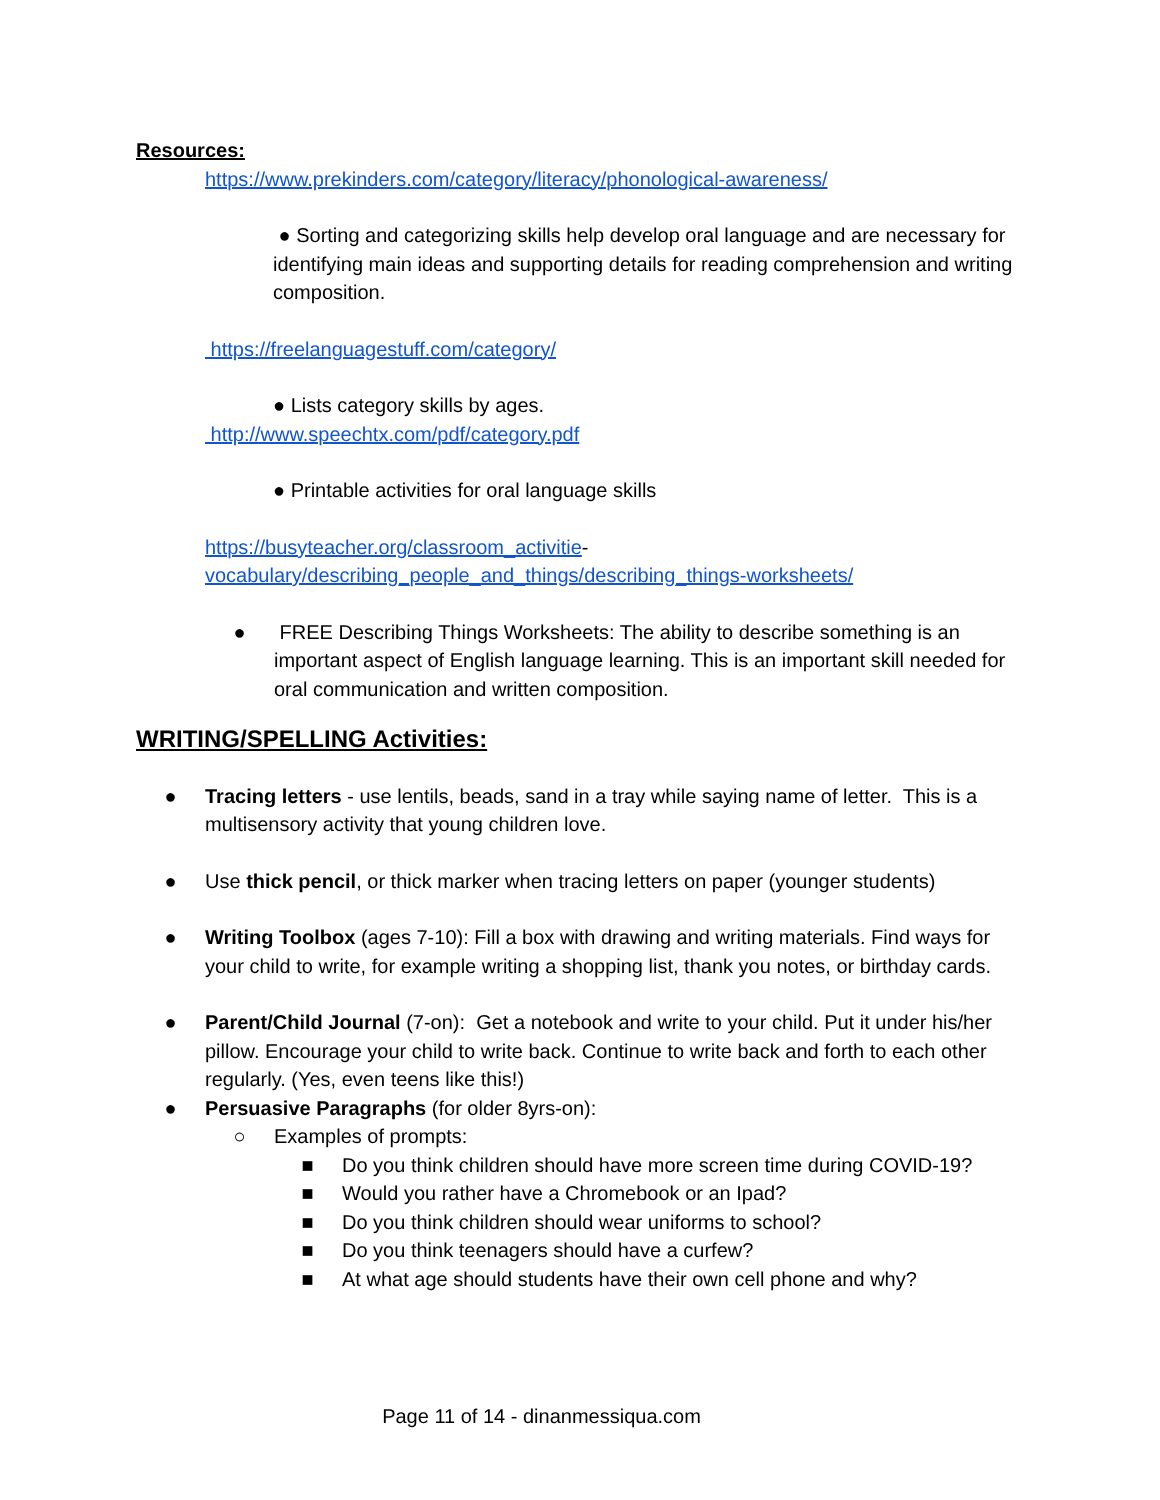Resources:
https://www.prekinders.com/category/literacy/phonological-awareness/
● Sorting and categorizing skills help develop oral language and are necessary for identifying main ideas and supporting details for reading comprehension and writing composition.
https://freelanguagestuff.com/category/
● Lists category skills by ages.
http://www.speechtx.com/pdf/category.pdf
● Printable activities for oral language skills
https://busyteacher.org/classroom_activitie-vocabulary/describing_people_and_things/describing_things-worksheets/
● FREE Describing Things Worksheets: The ability to describe something is an important aspect of English language learning. This is an important skill needed for oral communication and written composition.
WRITING/SPELLING Activities:
● Tracing letters - use lentils, beads, sand in a tray while saying name of letter. This is a multisensory activity that young children love.
● Use thick pencil, or thick marker when tracing letters on paper (younger students)
● Writing Toolbox (ages 7-10): Fill a box with drawing and writing materials. Find ways for your child to write, for example writing a shopping list, thank you notes, or birthday cards.
● Parent/Child Journal (7-on): Get a notebook and write to your child. Put it under his/her pillow. Encourage your child to write back. Continue to write back and forth to each other regularly. (Yes, even teens like this!)
● Persuasive Paragraphs (for older 8yrs-on):
○ Examples of prompts:
■ Do you think children should have more screen time during COVID-19?
■ Would you rather have a Chromebook or an Ipad?
■ Do you think children should wear uniforms to school?
■ Do you think teenagers should have a curfew?
■ At what age should students have their own cell phone and why?
Page 11 of 14 - dinanmessiqua.com